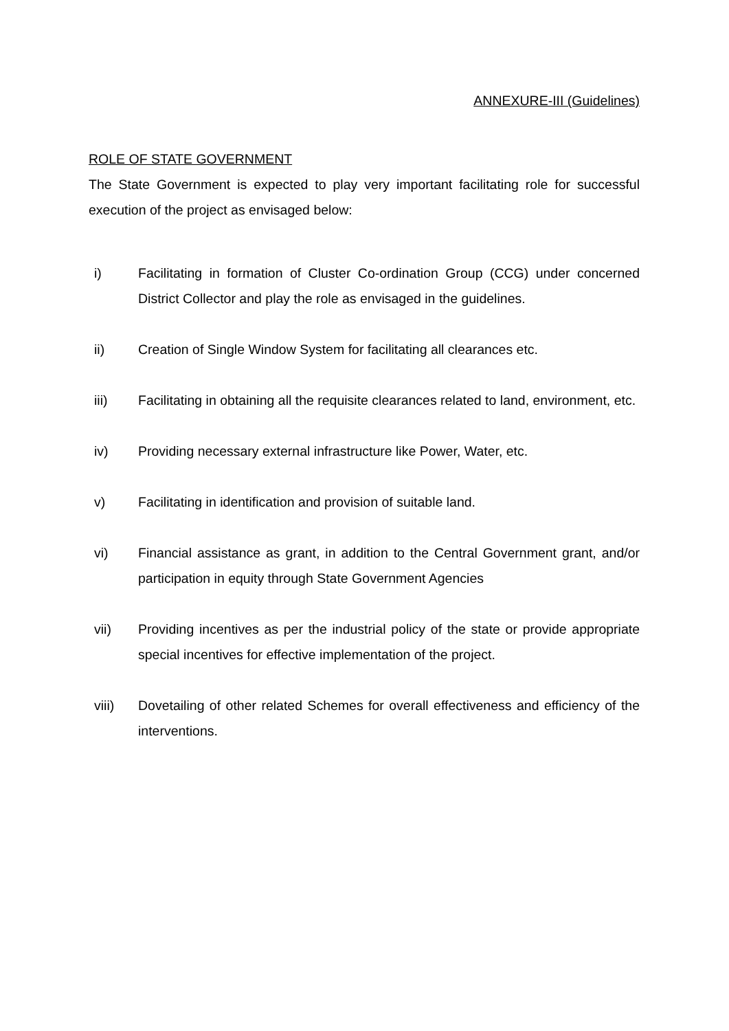ANNEXURE-III (Guidelines)
ROLE OF STATE GOVERNMENT
The State Government is expected to play very important facilitating role for successful execution of the project as envisaged below:
i) Facilitating in formation of Cluster Co-ordination Group (CCG) under concerned District Collector and play the role as envisaged in the guidelines.
ii) Creation of Single Window System for facilitating all clearances etc.
iii) Facilitating in obtaining all the requisite clearances related to land, environment, etc.
iv) Providing necessary external infrastructure like Power, Water, etc.
v) Facilitating in identification and provision of suitable land.
vi) Financial assistance as grant, in addition to the Central Government grant, and/or participation in equity through State Government Agencies
vii) Providing incentives as per the industrial policy of the state or provide appropriate special incentives for effective implementation of the project.
viii) Dovetailing of other related Schemes for overall effectiveness and efficiency of the interventions.